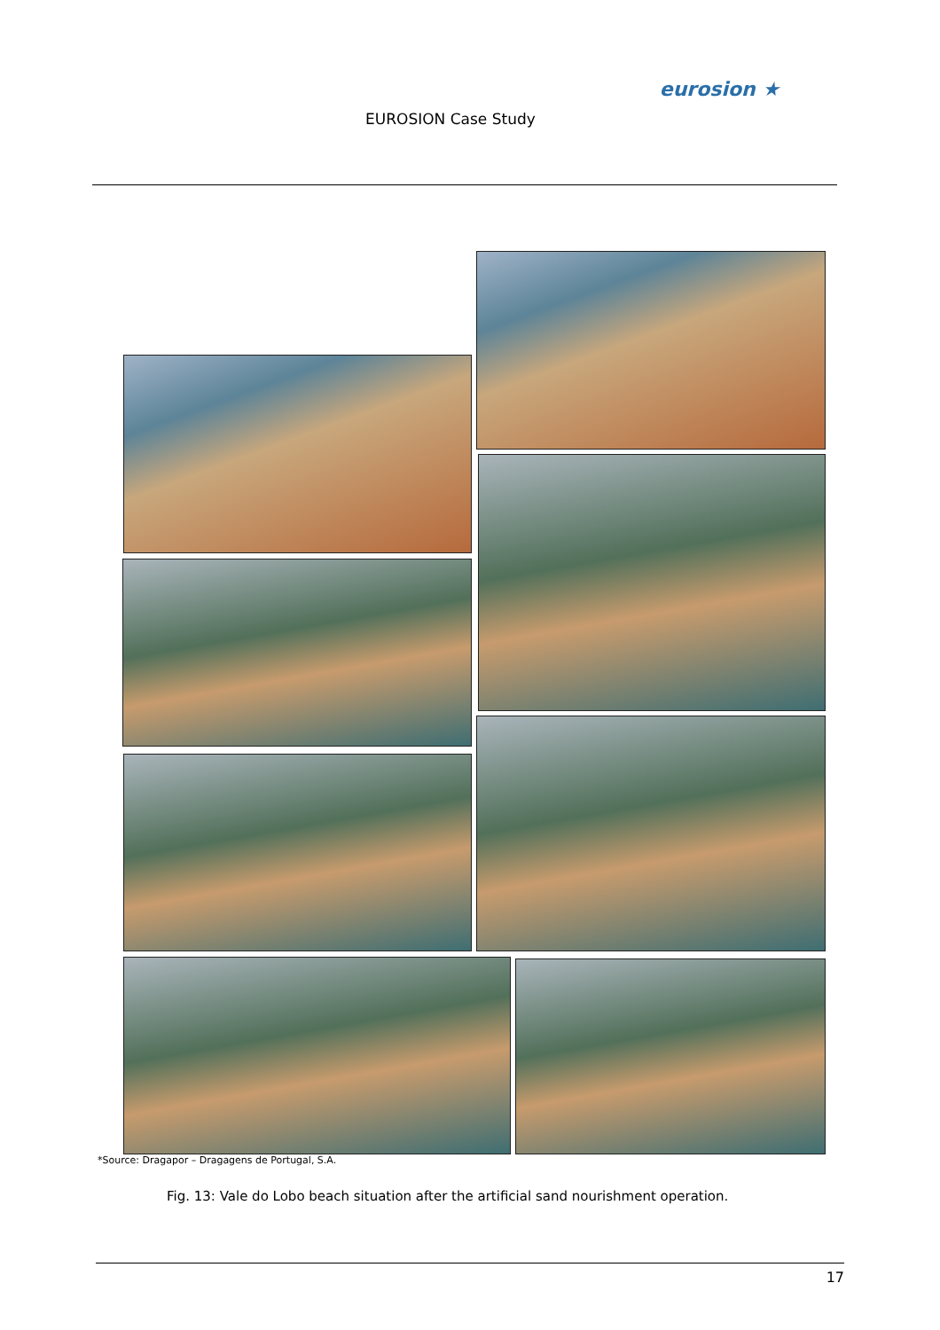EUROSION Case Study
eurosion ★
*Source: Dragapor – Dragagens de Portugal, S.A.
Fig. 13: Vale do Lobo beach situation after the artificial sand nourishment operation.
17